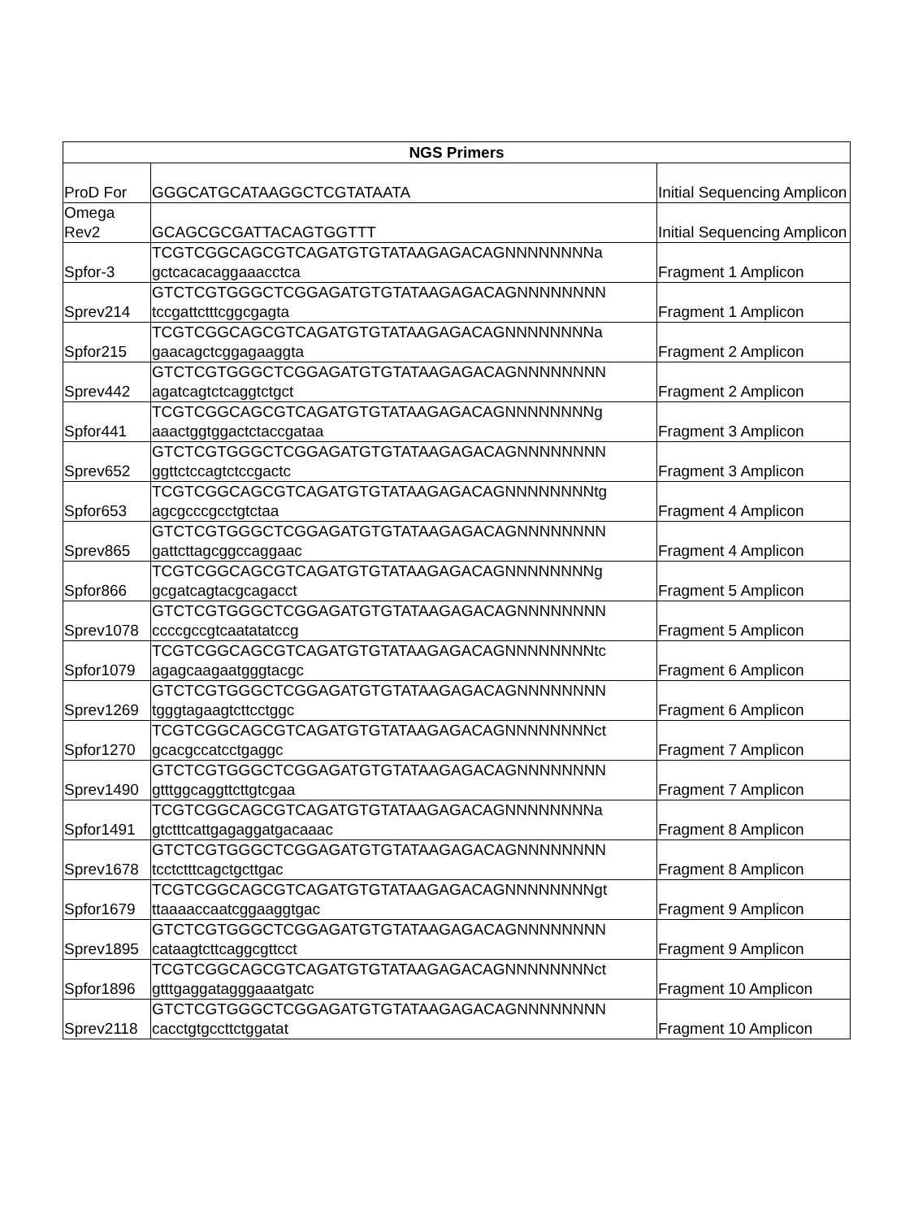| NGS Primers | | |
| --- | --- | --- |
| ProD For | GGGCATGCATAAGGCTCGTATAATA | Initial Sequencing Amplicon |
| Omega Rev2 | GCAGCGCGATTACAGTGGTTT | Initial Sequencing Amplicon |
| Spfor-3 | TCGTCGGCAGCGTCAGATGTGTATAAGAGACAGNNNNNNNNa gctcacacaggaaacctca | Fragment 1 Amplicon |
| Sprev214 | GTCTCGTGGGCTCGGAGATGTGTATAAGAGACAGNNNNNNNN tccgattctttcggcgagta | Fragment 1 Amplicon |
| Spfor215 | TCGTCGGCAGCGTCAGATGTGTATAAGAGACAGNNNNNNNNa gaacagctcggagaaggta | Fragment 2 Amplicon |
| Sprev442 | GTCTCGTGGGCTCGGAGATGTGTATAAGAGACAGNNNNNNNN agatcagtctcaggtctgct | Fragment 2 Amplicon |
| Spfor441 | TCGTCGGCAGCGTCAGATGTGTATAAGAGACAGNNNNNNNNg aaactggtggactctaccgataa | Fragment 3 Amplicon |
| Sprev652 | GTCTCGTGGGCTCGGAGATGTGTATAAGAGACAGNNNNNNNN ggttctccagtctccgactc | Fragment 3 Amplicon |
| Spfor653 | TCGTCGGCAGCGTCAGATGTGTATAAGAGACAGNNNNNNNNtg agcgcccgcctgtctaa | Fragment 4 Amplicon |
| Sprev865 | GTCTCGTGGGCTCGGAGATGTGTATAAGAGACAGNNNNNNNN gattcttagcggccaggaac | Fragment 4 Amplicon |
| Spfor866 | TCGTCGGCAGCGTCAGATGTGTATAAGAGACAGNNNNNNNNg gcgatcagtacgcagacct | Fragment 5 Amplicon |
| Sprev1078 | GTCTCGTGGGCTCGGAGATGTGTATAAGAGACAGNNNNNNNN ccccgccgtcaatatatccg | Fragment 5 Amplicon |
| Spfor1079 | TCGTCGGCAGCGTCAGATGTGTATAAGAGACAGNNNNNNNNtc agagcaagaatgggtacgc | Fragment 6 Amplicon |
| Sprev1269 | GTCTCGTGGGCTCGGAGATGTGTATAAGAGACAGNNNNNNNN tgggtagaagtcttcctggc | Fragment 6 Amplicon |
| Spfor1270 | TCGTCGGCAGCGTCAGATGTGTATAAGAGACAGNNNNNNNNct gcacgccatcctgaggc | Fragment 7 Amplicon |
| Sprev1490 | GTCTCGTGGGCTCGGAGATGTGTATAAGAGACAGNNNNNNNN gtttggcaggttcttgtcgaa | Fragment 7 Amplicon |
| Spfor1491 | TCGTCGGCAGCGTCAGATGTGTATAAGAGACAGNNNNNNNNa gtctttcattgagaggatgacaaac | Fragment 8 Amplicon |
| Sprev1678 | GTCTCGTGGGCTCGGAGATGTGTATAAGAGACAGNNNNNNNN tcctctttcagctgcttgac | Fragment 8 Amplicon |
| Spfor1679 | TCGTCGGCAGCGTCAGATGTGTATAAGAGACAGNNNNNNNNgt ttaaaaccaatcggaaggtgac | Fragment 9 Amplicon |
| Sprev1895 | GTCTCGTGGGCTCGGAGATGTGTATAAGAGACAGNNNNNNNN cataagtcttcaggcgttcct | Fragment 9 Amplicon |
| Spfor1896 | TCGTCGGCAGCGTCAGATGTGTATAAGAGACAGNNNNNNNNct gtttgaggatagggaaatgatc | Fragment 10 Amplicon |
| Sprev2118 | GTCTCGTGGGCTCGGAGATGTGTATAAGAGACAGNNNNNNNN cacctgtgccttctggatat | Fragment 10 Amplicon |